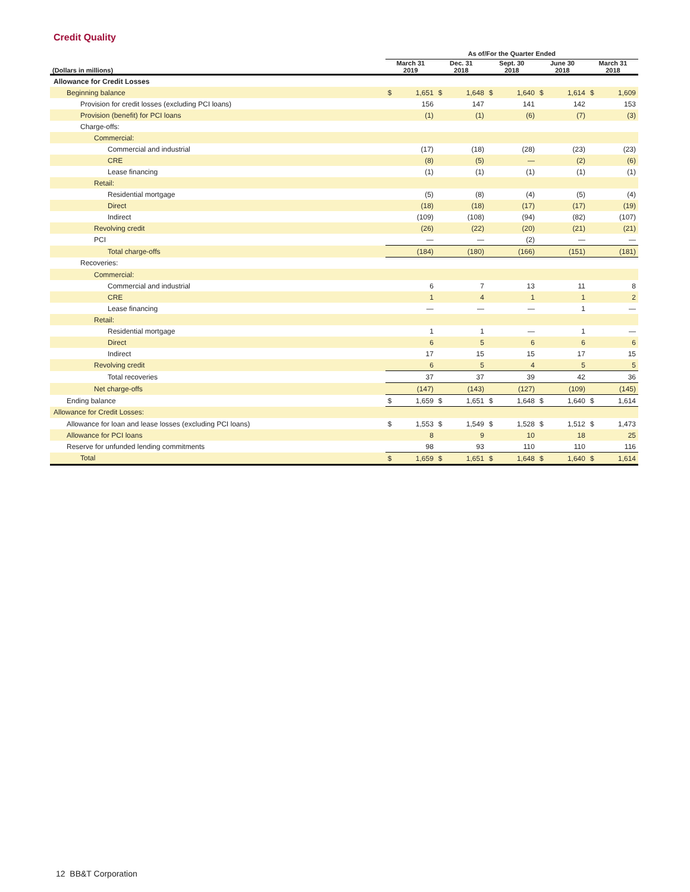Credit Quality
| | As of/For the Quarter Ended | | | | | | | | | |
| --- | --- | --- | --- | --- | --- | --- | --- | --- | --- | --- |
| (Dollars in millions) | March 31 2019 | | Dec. 31 2018 | | Sept. 30 2018 | | June 30 2018 | | March 31 2018 | |
| Allowance for Credit Losses | | | | | | | | | | |
| Beginning balance | $ | 1,651 | $ | 1,648 | $ | 1,640 | $ | 1,614 | $ | 1,609 |
| Provision for credit losses (excluding PCI loans) | | 156 | | 147 | | 141 | | 142 | | 153 |
| Provision (benefit) for PCI loans | | (1) | | (1) | | (6) | | (7) | | (3) |
| Charge-offs: | | | | | | | | | | |
| Commercial: | | | | | | | | | | |
| Commercial and industrial | | (17) | | (18) | | (28) | | (23) | | (23) |
| CRE | | (8) | | (5) | | — | | (2) | | (6) |
| Lease financing | | (1) | | (1) | | (1) | | (1) | | (1) |
| Retail: | | | | | | | | | | |
| Residential mortgage | | (5) | | (8) | | (4) | | (5) | | (4) |
| Direct | | (18) | | (18) | | (17) | | (17) | | (19) |
| Indirect | | (109) | | (108) | | (94) | | (82) | | (107) |
| Revolving credit | | (26) | | (22) | | (20) | | (21) | | (21) |
| PCI | | — | | — | | (2) | | — | | — |
| Total charge-offs | | (184) | | (180) | | (166) | | (151) | | (181) |
| Recoveries: | | | | | | | | | | |
| Commercial: | | | | | | | | | | |
| Commercial and industrial | | 6 | | 7 | | 13 | | 11 | | 8 |
| CRE | | 1 | | 4 | | 1 | | 1 | | 2 |
| Lease financing | | — | | — | | — | | 1 | | — |
| Retail: | | | | | | | | | | |
| Residential mortgage | | 1 | | 1 | | — | | 1 | | — |
| Direct | | 6 | | 5 | | 6 | | 6 | | 6 |
| Indirect | | 17 | | 15 | | 15 | | 17 | | 15 |
| Revolving credit | | 6 | | 5 | | 4 | | 5 | | 5 |
| Total recoveries | | 37 | | 37 | | 39 | | 42 | | 36 |
| Net charge-offs | | (147) | | (143) | | (127) | | (109) | | (145) |
| Ending balance | $ | 1,659 | $ | 1,651 | $ | 1,648 | $ | 1,640 | $ | 1,614 |
| Allowance for Credit Losses: | | | | | | | | | | |
| Allowance for loan and lease losses (excluding PCI loans) | $ | 1,553 | $ | 1,549 | $ | 1,528 | $ | 1,512 | $ | 1,473 |
| Allowance for PCI loans | | 8 | | 9 | | 10 | | 18 | | 25 |
| Reserve for unfunded lending commitments | | 98 | | 93 | | 110 | | 110 | | 116 |
| Total | $ | 1,659 | $ | 1,651 | $ | 1,648 | $ | 1,640 | $ | 1,614 |
12 BB&T Corporation